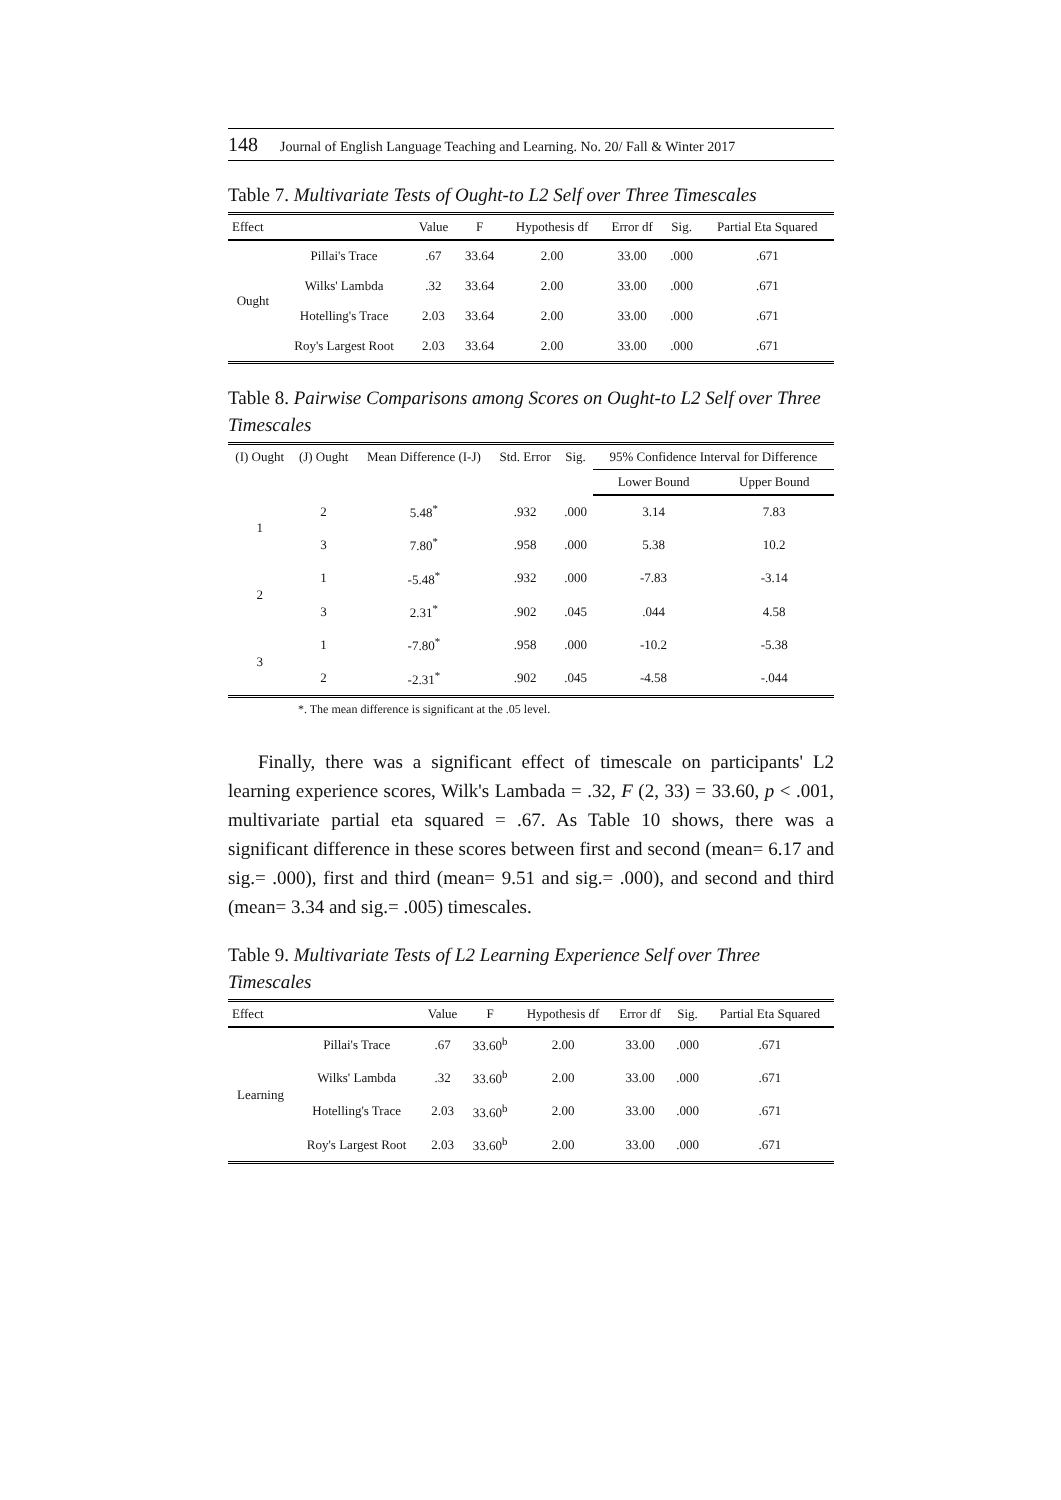148 Journal of English Language Teaching and Learning. No. 20/ Fall & Winter 2017
Table 7. Multivariate Tests of Ought-to L2 Self over Three Timescales
| Effect | | Value | F | Hypothesis df | Error df | Sig. | Partial Eta Squared |
| --- | --- | --- | --- | --- | --- | --- | --- |
| Ought | Pillai's Trace | .67 | 33.64 | 2.00 | 33.00 | .000 | .671 |
| | Wilks' Lambda | .32 | 33.64 | 2.00 | 33.00 | .000 | .671 |
| | Hotelling's Trace | 2.03 | 33.64 | 2.00 | 33.00 | .000 | .671 |
| | Roy's Largest Root | 2.03 | 33.64 | 2.00 | 33.00 | .000 | .671 |
Table 8. Pairwise Comparisons among Scores on Ought-to L2 Self over Three Timescales
| (I) Ought | (J) Ought | Mean Difference (I-J) | Std. Error | Sig. | 95% Confidence Interval for Difference | |
| --- | --- | --- | --- | --- | --- | --- |
| | | | | | Lower Bound | Upper Bound |
| 1 | 2 | 5.48<sup>*</sup> | .932 | .000 | 3.14 | 7.83 |
| | 3 | 7.80<sup>*</sup> | .958 | .000 | 5.38 | 10.2 |
| 2 | 1 | -5.48<sup>*</sup> | .932 | .000 | -7.83 | -3.14 |
| | 3 | 2.31<sup>*</sup> | .902 | .045 | .044 | 4.58 |
| 3 | 1 | -7.80<sup>*</sup> | .958 | .000 | -10.2 | -5.38 |
| | 2 | -2.31<sup>*</sup> | .902 | .045 | -4.58 | -.044 |
*. The mean difference is significant at the .05 level.
Finally, there was a significant effect of timescale on participants' L2 learning experience scores, Wilk's Lambada = .32, F (2, 33) = 33.60, p < .001, multivariate partial eta squared = .67. As Table 10 shows, there was a significant difference in these scores between first and second (mean= 6.17 and sig.= .000), first and third (mean= 9.51 and sig.= .000), and second and third (mean= 3.34 and sig.= .005) timescales.
Table 9. Multivariate Tests of L2 Learning Experience Self over Three Timescales
| Effect | | Value | F | Hypothesis df | Error df | Sig. | Partial Eta Squared |
| --- | --- | --- | --- | --- | --- | --- | --- |
| Learning | Pillai's Trace | .67 | 33.60<sup>b</sup> | 2.00 | 33.00 | .000 | .671 |
| | Wilks' Lambda | .32 | 33.60<sup>b</sup> | 2.00 | 33.00 | .000 | .671 |
| | Hotelling's Trace | 2.03 | 33.60<sup>b</sup> | 2.00 | 33.00 | .000 | .671 |
| | Roy's Largest Root | 2.03 | 33.60<sup>b</sup> | 2.00 | 33.00 | .000 | .671 |